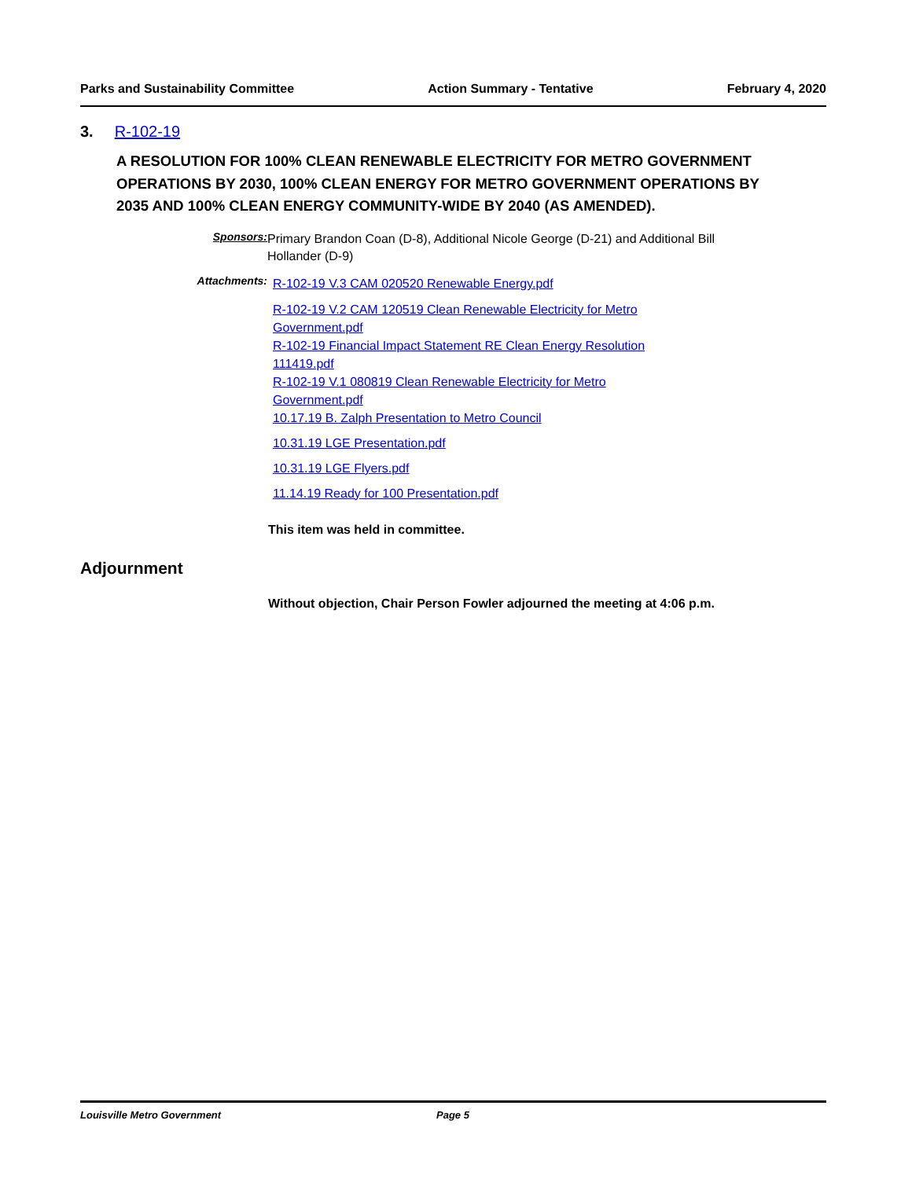Parks and Sustainability Committee Action Summary - Tentative February 4, 2020
3. R-102-19
A RESOLUTION FOR 100% CLEAN RENEWABLE ELECTRICITY FOR METRO GOVERNMENT OPERATIONS BY 2030, 100% CLEAN ENERGY FOR METRO GOVERNMENT OPERATIONS BY 2035 AND 100% CLEAN ENERGY COMMUNITY-WIDE BY 2040 (AS AMENDED).
Sponsors: Primary Brandon Coan (D-8), Additional Nicole George (D-21) and Additional Bill Hollander (D-9)
Attachments:
R-102-19 V.3 CAM 020520 Renewable Energy.pdf
R-102-19 V.2 CAM 120519 Clean Renewable Electricity for Metro Government.pdf
R-102-19 Financial Impact Statement RE Clean Energy Resolution 111419.pdf
R-102-19 V.1 080819 Clean Renewable Electricity for Metro Government.pdf
10.17.19 B. Zalph Presentation to Metro Council
10.31.19 LGE Presentation.pdf
10.31.19 LGE Flyers.pdf
11.14.19 Ready for 100 Presentation.pdf
This item was held in committee.
Adjournment
Without objection, Chair Person Fowler adjourned the meeting at 4:06 p.m.
Louisville Metro Government Page 5